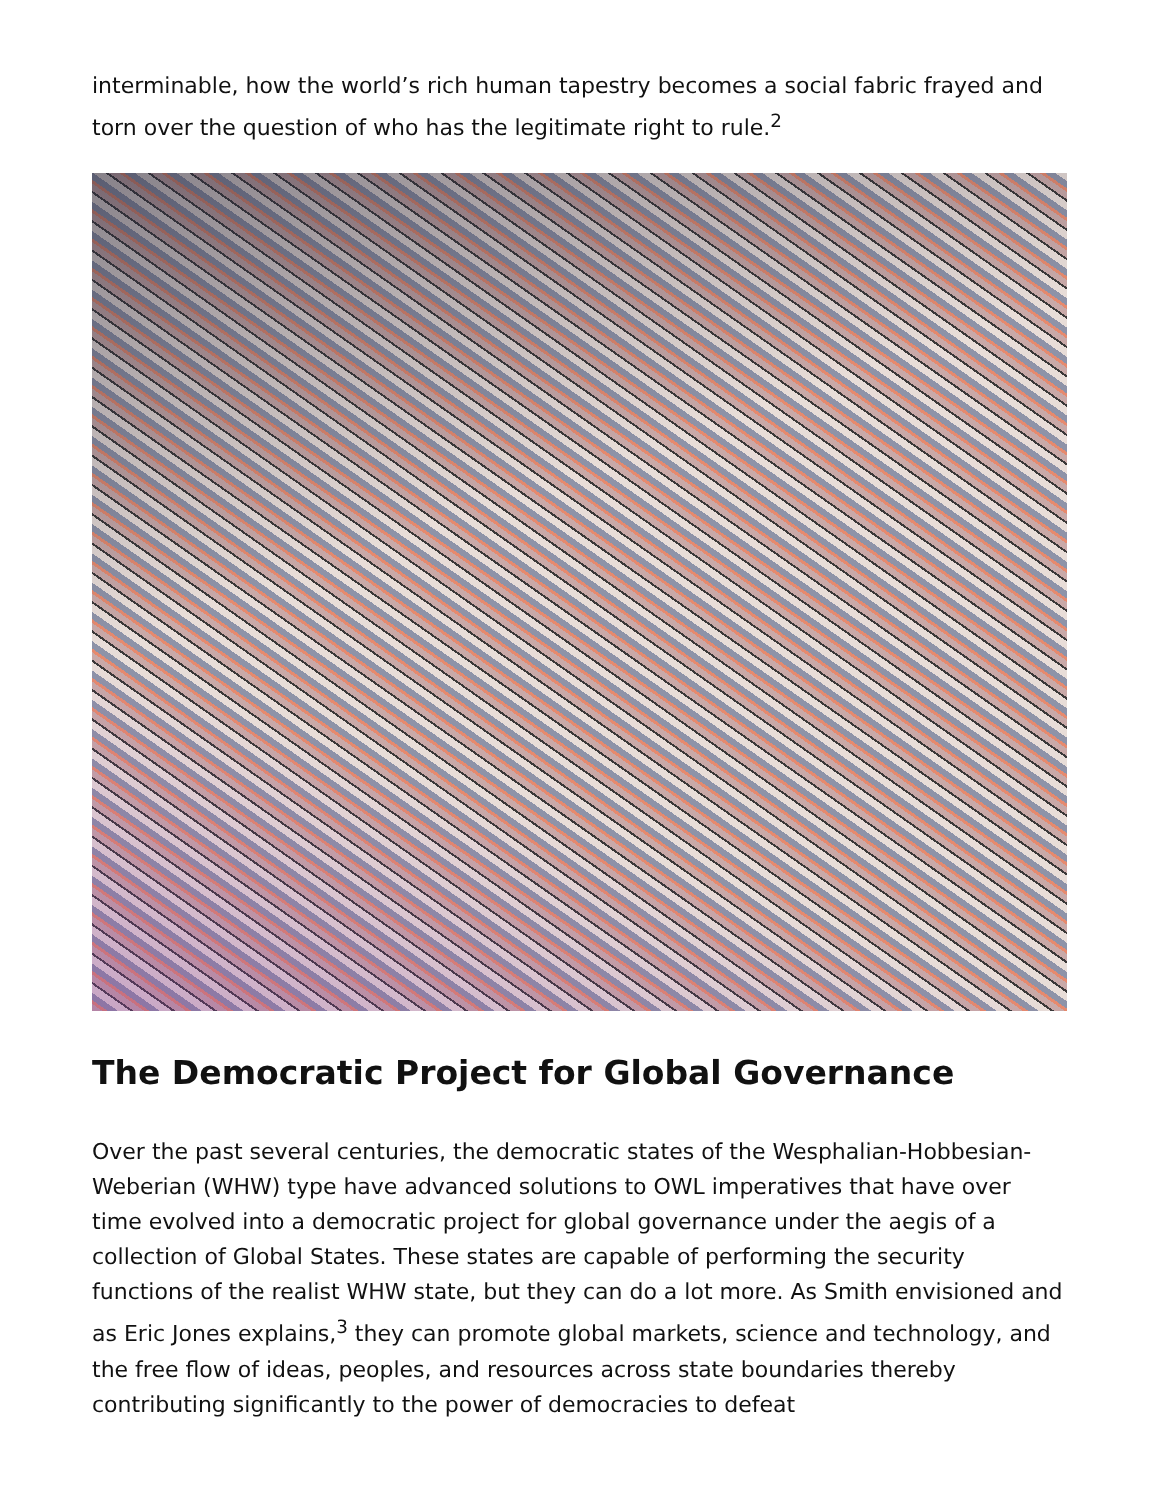interminable, how the world’s rich human tapestry becomes a social fabric frayed and torn over the question of who has the legitimate right to rule.<sup>2</sup>
The Democratic Project for Global Governance
Over the past several centuries, the democratic states of the Wesphalian-Hobbesian-Weberian (WHW) type have advanced solutions to OWL imperatives that have over time evolved into a democratic project for global governance under the aegis of a collection of Global States. These states are capable of performing the security functions of the realist WHW state, but they can do a lot more. As Smith envisioned and as Eric Jones explains,<sup>3</sup> they can promote global markets, science and technology, and the free flow of ideas, peoples, and resources across state boundaries thereby contributing significantly to the power of democracies to defeat